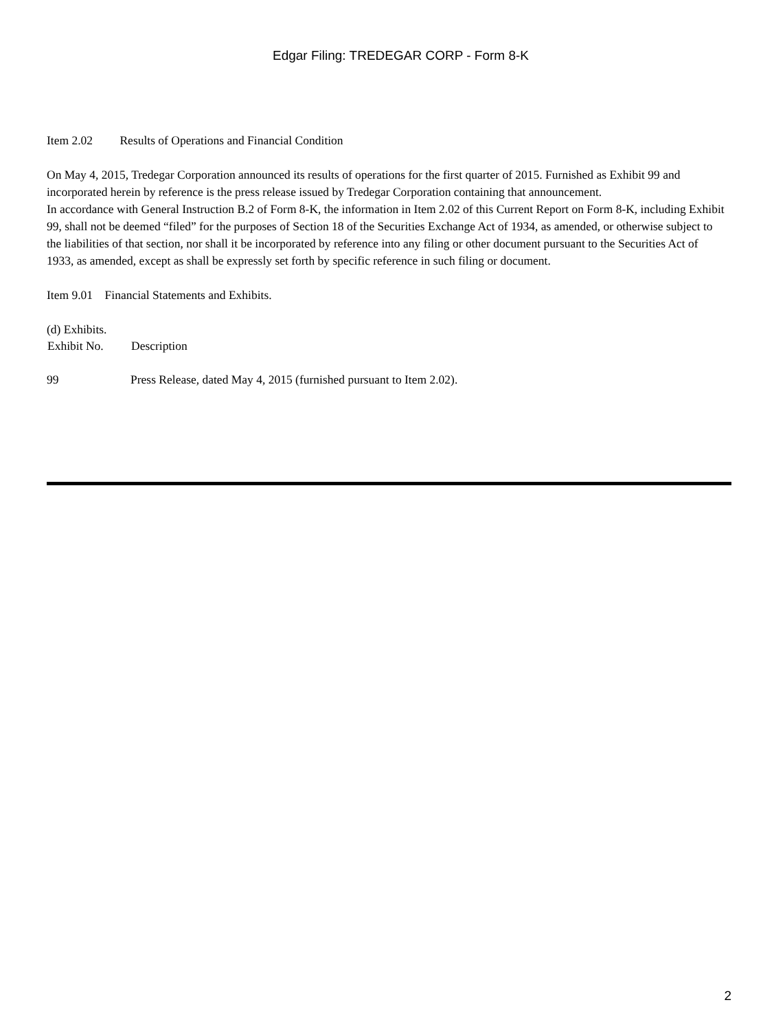Edgar Filing: TREDEGAR CORP - Form 8-K
Item 2.02 Results of Operations and Financial Condition
On May 4, 2015, Tredegar Corporation announced its results of operations for the first quarter of 2015. Furnished as Exhibit 99 and incorporated herein by reference is the press release issued by Tredegar Corporation containing that announcement.
In accordance with General Instruction B.2 of Form 8-K, the information in Item 2.02 of this Current Report on Form 8-K, including Exhibit 99, shall not be deemed “filed” for the purposes of Section 18 of the Securities Exchange Act of 1934, as amended, or otherwise subject to the liabilities of that section, nor shall it be incorporated by reference into any filing or other document pursuant to the Securities Act of 1933, as amended, except as shall be expressly set forth by specific reference in such filing or document.
Item 9.01 Financial Statements and Exhibits.
(d) Exhibits.
| Exhibit No. | Description |
| --- | --- |
| 99 | Press Release, dated May 4, 2015 (furnished pursuant to Item 2.02). |
2